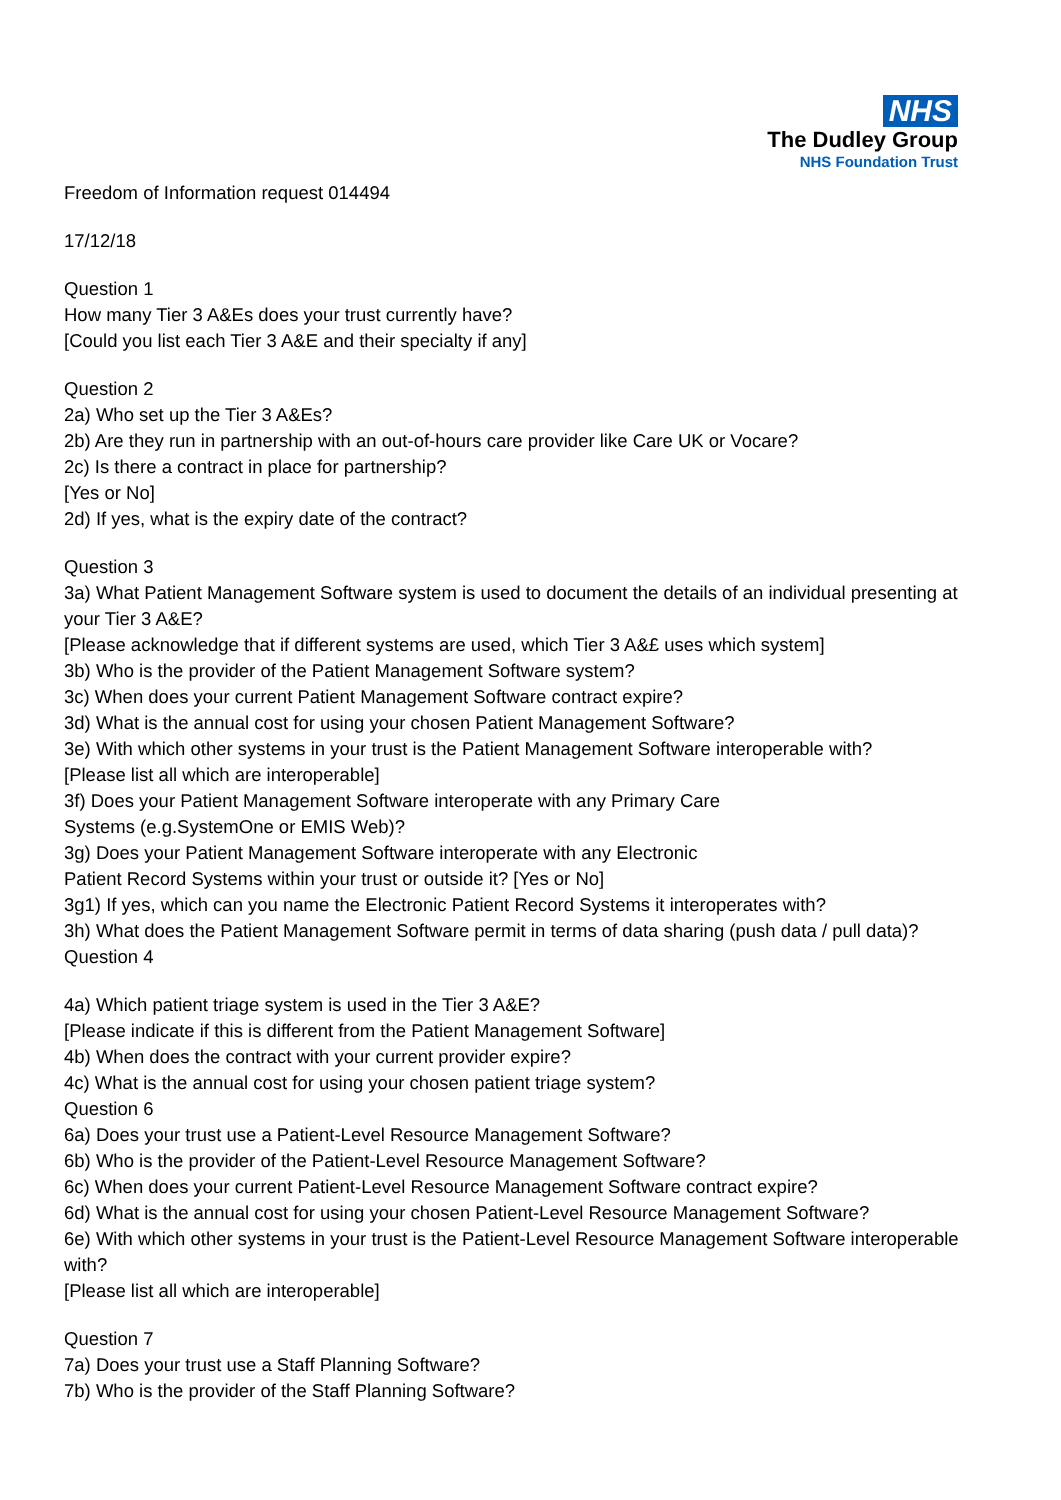NHS
The Dudley Group
NHS Foundation Trust
Freedom of Information request 014494
17/12/18
Question 1
How many Tier 3 A&Es does your trust currently have?
[Could you list each Tier 3 A&E and their specialty if any]
Question 2
2a) Who set up the Tier 3 A&Es?
2b) Are they run in partnership with an out-of-hours care provider like Care UK or Vocare?
2c) Is there a contract in place for partnership?
[Yes or No]
2d) If yes, what is the expiry date of the contract?
Question 3
3a) What Patient Management Software system is used to document the details of an individual presenting at your Tier 3 A&E?
[Please acknowledge that if different systems are used, which Tier 3 A&£ uses which system]
3b) Who is the provider of the Patient Management Software system?
3c) When does your current Patient Management Software contract expire?
3d) What is the annual cost for using your chosen Patient Management Software?
3e) With which other systems in your trust is the Patient Management Software interoperable with?
[Please list all which are interoperable]
3f) Does your Patient Management Software interoperate with any Primary Care
Systems (e.g.SystemOne or EMIS Web)?
3g) Does your Patient Management Software interoperate with any Electronic
Patient Record Systems within your trust or outside it? [Yes or No]
3g1) If yes, which can you name the Electronic Patient Record Systems it interoperates with?
3h) What does the Patient Management Software permit in terms of data sharing (push data / pull data)?
Question 4
4a) Which patient triage system is used in the Tier 3 A&E?
[Please indicate if this is different from the Patient Management Software]
4b) When does the contract with your current provider expire?
4c) What is the annual cost for using your chosen patient triage system?
Question 6
6a) Does your trust use a Patient-Level Resource Management Software?
6b) Who is the provider of the Patient-Level Resource Management Software?
6c) When does your current Patient-Level Resource Management Software contract expire?
6d) What is the annual cost for using your chosen Patient-Level Resource Management Software?
6e) With which other systems in your trust is the Patient-Level Resource Management Software interoperable with?
[Please list all which are interoperable]
Question 7
7a) Does your trust use a Staff Planning Software?
7b) Who is the provider of the Staff Planning Software?